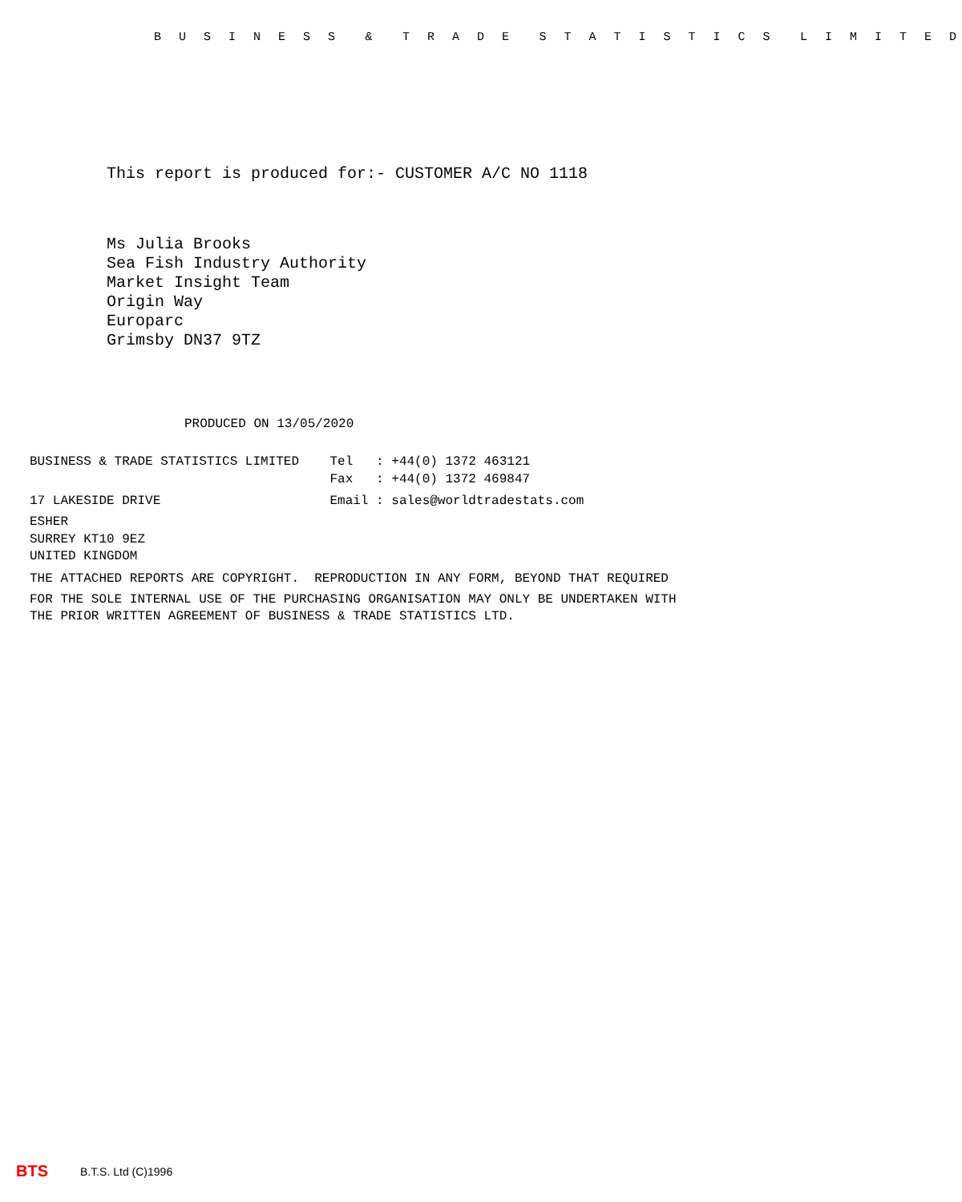B U S I N E S S & T R A D E S T A T I S T I C S L I M I T E D
This report is produced for:- CUSTOMER A/C NO 1118
Ms Julia Brooks
Sea Fish Industry Authority
Market Insight Team
Origin Way
Europarc
Grimsby DN37 9TZ
PRODUCED ON 13/05/2020
BUSINESS & TRADE STATISTICS LIMITED Tel : +44(0) 1372 463121 Fax : +44(0) 1372 469847 17 LAKESIDE DRIVE Email : sales@worldtradestats.com ESHER SURREY KT10 9EZ UNITED KINGDOM THE ATTACHED REPORTS ARE COPYRIGHT. REPRODUCTION IN ANY FORM, BEYOND THAT REQUIRED FOR THE SOLE INTERNAL USE OF THE PURCHASING ORGANISATION MAY ONLY BE UNDERTAKEN WITH THE PRIOR WRITTEN AGREEMENT OF BUSINESS & TRADE STATISTICS LTD.
BTS B.T.S. Ltd (C)1996